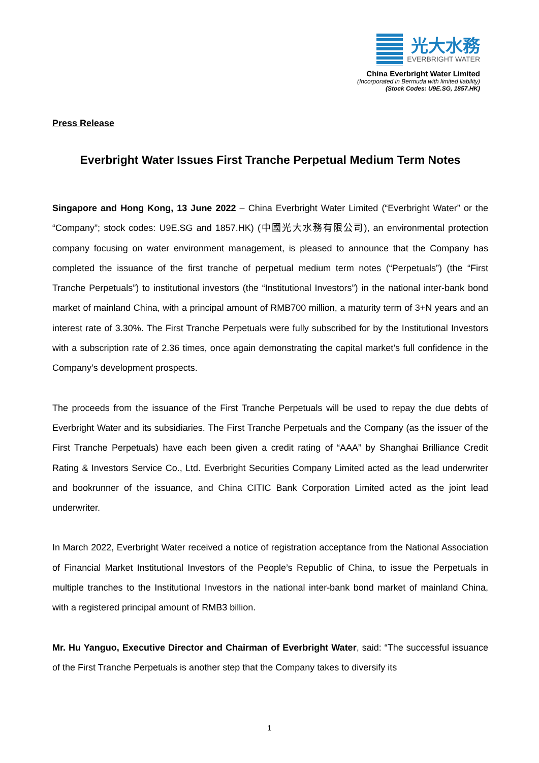光大水務
EVERBRIGHT WATER
China Everbright Water Limited
(Incorporated in Bermuda with limited liability)
(Stock Codes: U9E.SG, 1857.HK)
Press Release
Everbright Water Issues First Tranche Perpetual Medium Term Notes
Singapore and Hong Kong, 13 June 2022 – China Everbright Water Limited (“Everbright Water” or the “Company”; stock codes: U9E.SG and 1857.HK) (中國光大水務有限公司), an environmental protection company focusing on water environment management, is pleased to announce that the Company has completed the issuance of the first tranche of perpetual medium term notes (“Perpetuals”) (the “First Tranche Perpetuals”) to institutional investors (the “Institutional Investors”) in the national inter-bank bond market of mainland China, with a principal amount of RMB700 million, a maturity term of 3+N years and an interest rate of 3.30%. The First Tranche Perpetuals were fully subscribed for by the Institutional Investors with a subscription rate of 2.36 times, once again demonstrating the capital market’s full confidence in the Company’s development prospects.
The proceeds from the issuance of the First Tranche Perpetuals will be used to repay the due debts of Everbright Water and its subsidiaries. The First Tranche Perpetuals and the Company (as the issuer of the First Tranche Perpetuals) have each been given a credit rating of “AAA” by Shanghai Brilliance Credit Rating & Investors Service Co., Ltd. Everbright Securities Company Limited acted as the lead underwriter and bookrunner of the issuance, and China CITIC Bank Corporation Limited acted as the joint lead underwriter.
In March 2022, Everbright Water received a notice of registration acceptance from the National Association of Financial Market Institutional Investors of the People’s Republic of China, to issue the Perpetuals in multiple tranches to the Institutional Investors in the national inter-bank bond market of mainland China, with a registered principal amount of RMB3 billion.
Mr. Hu Yanguo, Executive Director and Chairman of Everbright Water, said: “The successful issuance of the First Tranche Perpetuals is another step that the Company takes to diversify its
1